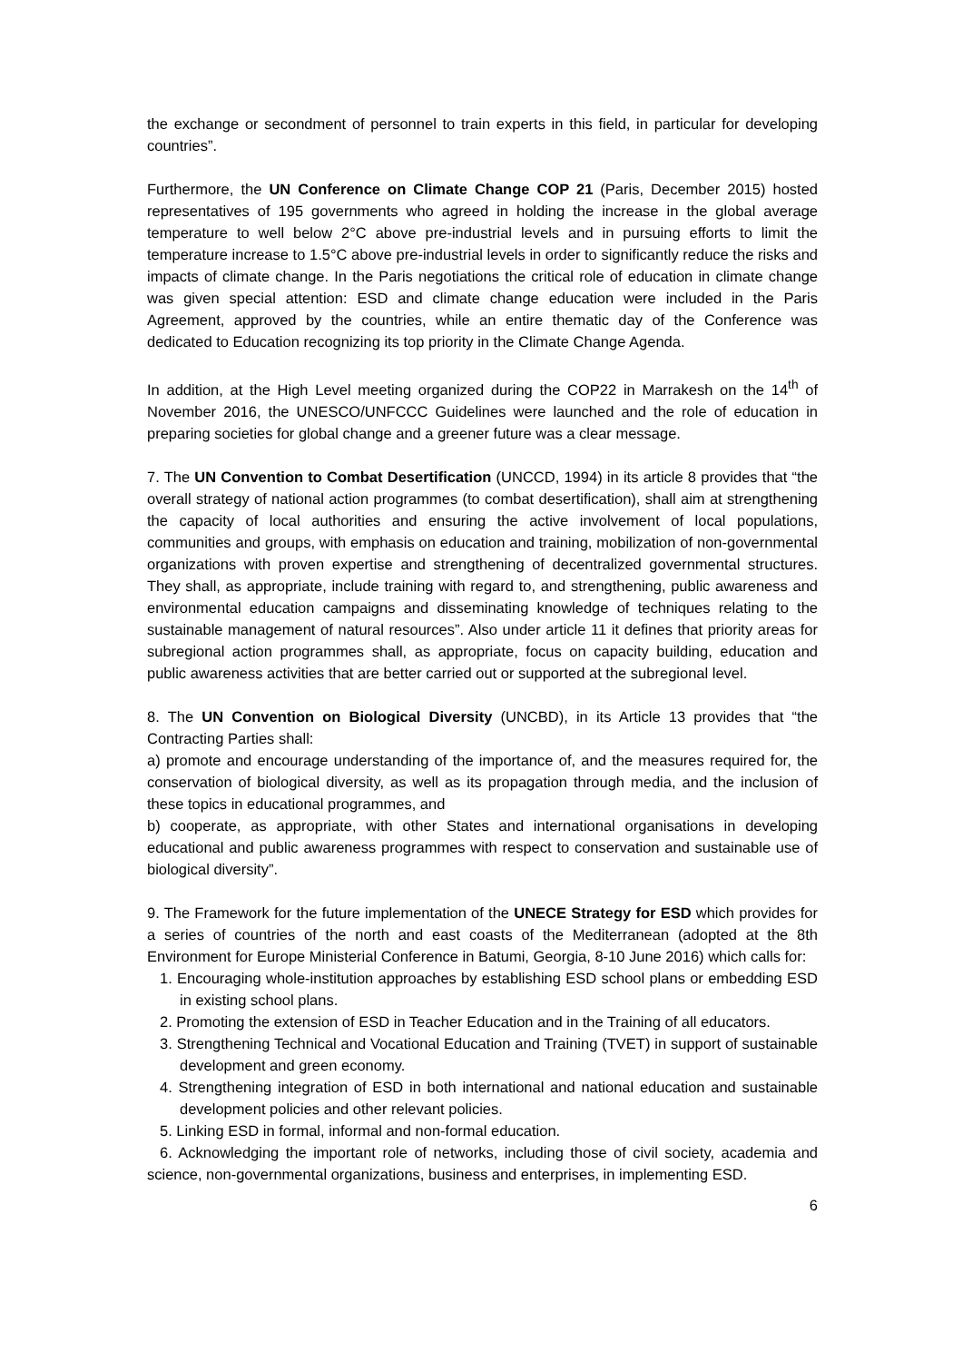the exchange or secondment of personnel to train experts in this field, in particular for developing countries”.
Furthermore, the UN Conference on Climate Change COP 21 (Paris, December 2015) hosted representatives of 195 governments who agreed in holding the increase in the global average temperature to well below 2°C above pre-industrial levels and in pursuing efforts to limit the temperature increase to 1.5°C above pre-industrial levels in order to significantly reduce the risks and impacts of climate change. In the Paris negotiations the critical role of education in climate change was given special attention: ESD and climate change education were included in the Paris Agreement, approved by the countries, while an entire thematic day of the Conference was dedicated to Education recognizing its top priority in the Climate Change Agenda.
In addition, at the High Level meeting organized during the COP22 in Marrakesh on the 14<sup>th</sup> of November 2016, the UNESCO/UNFCCC Guidelines were launched and the role of education in preparing societies for global change and a greener future was a clear message.
7. The UN Convention to Combat Desertification (UNCCD, 1994) in its article 8 provides that “the overall strategy of national action programmes (to combat desertification), shall aim at strengthening the capacity of local authorities and ensuring the active involvement of local populations, communities and groups, with emphasis on education and training, mobilization of non-governmental organizations with proven expertise and strengthening of decentralized governmental structures. They shall, as appropriate, include training with regard to, and strengthening, public awareness and environmental education campaigns and disseminating knowledge of techniques relating to the sustainable management of natural resources”. Also under article 11 it defines that priority areas for subregional action programmes shall, as appropriate, focus on capacity building, education and public awareness activities that are better carried out or supported at the subregional level.
8. The UN Convention on Biological Diversity (UNCBD), in its Article 13 provides that “the Contracting Parties shall:
a) promote and encourage understanding of the importance of, and the measures required for, the conservation of biological diversity, as well as its propagation through media, and the inclusion of these topics in educational programmes, and
b) cooperate, as appropriate, with other States and international organisations in developing educational and public awareness programmes with respect to conservation and sustainable use of biological diversity”.
9. The Framework for the future implementation of the UNECE Strategy for ESD which provides for a series of countries of the north and east coasts of the Mediterranean (adopted at the 8th Environment for Europe Ministerial Conference in Batumi, Georgia, 8-10 June 2016) which calls for:
1. Encouraging whole-institution approaches by establishing ESD school plans or embedding ESD in existing school plans.
2. Promoting the extension of ESD in Teacher Education and in the Training of all educators.
3. Strengthening Technical and Vocational Education and Training (TVET) in support of sustainable development and green economy.
4. Strengthening integration of ESD in both international and national education and sustainable development policies and other relevant policies.
5. Linking ESD in formal, informal and non-formal education.
6. Acknowledging the important role of networks, including those of civil society, academia and science, non-governmental organizations, business and enterprises, in implementing ESD.
6